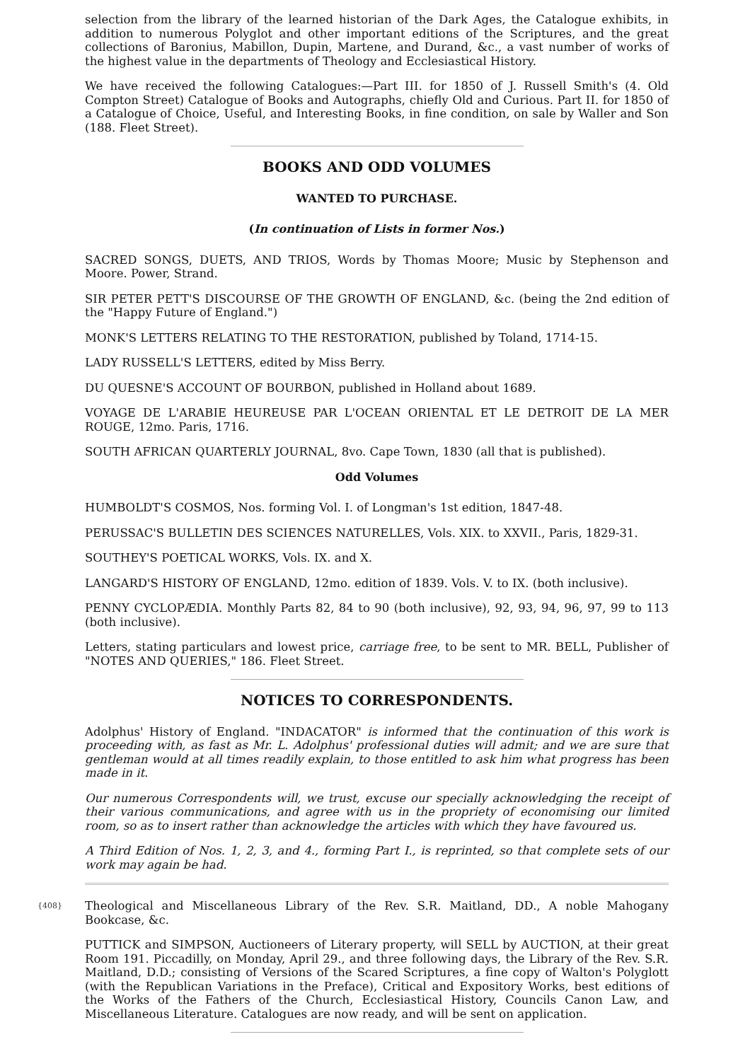selection from the library of the learned historian of the Dark Ages, the Catalogue exhibits, in addition to numerous Polyglot and other important editions of the Scriptures, and the great collections of Baronius, Mabillon, Dupin, Martene, and Durand, &c., a vast number of works of the highest value in the departments of Theology and Ecclesiastical History.
We have received the following Catalogues:—Part III. for 1850 of J. Russell Smith's (4. Old Compton Street) Catalogue of Books and Autographs, chiefly Old and Curious. Part II. for 1850 of a Catalogue of Choice, Useful, and Interesting Books, in fine condition, on sale by Waller and Son (188. Fleet Street).
BOOKS AND ODD VOLUMES
WANTED TO PURCHASE.
(In continuation of Lists in former Nos.)
SACRED SONGS, DUETS, AND TRIOS, Words by Thomas Moore; Music by Stephenson and Moore. Power, Strand.
SIR PETER PETT'S DISCOURSE OF THE GROWTH OF ENGLAND, &c. (being the 2nd edition of the "Happy Future of England.")
MONK'S LETTERS RELATING TO THE RESTORATION, published by Toland, 1714-15.
LADY RUSSELL'S LETTERS, edited by Miss Berry.
DU QUESNE'S ACCOUNT OF BOURBON, published in Holland about 1689.
VOYAGE DE L'ARABIE HEUREUSE PAR L'OCEAN ORIENTAL ET LE DETROIT DE LA MER ROUGE, 12mo. Paris, 1716.
SOUTH AFRICAN QUARTERLY JOURNAL, 8vo. Cape Town, 1830 (all that is published).
Odd Volumes
HUMBOLDT'S COSMOS, Nos. forming Vol. I. of Longman's 1st edition, 1847-48.
PERUSSAC'S BULLETIN DES SCIENCES NATURELLES, Vols. XIX. to XXVII., Paris, 1829-31.
SOUTHEY'S POETICAL WORKS, Vols. IX. and X.
LANGARD'S HISTORY OF ENGLAND, 12mo. edition of 1839. Vols. V. to IX. (both inclusive).
PENNY CYCLOPÆDIA. Monthly Parts 82, 84 to 90 (both inclusive), 92, 93, 94, 96, 97, 99 to 113 (both inclusive).
Letters, stating particulars and lowest price, carriage free, to be sent to MR. BELL, Publisher of "NOTES AND QUERIES," 186. Fleet Street.
NOTICES TO CORRESPONDENTS.
Adolphus' History of England. "INDACATOR" is informed that the continuation of this work is proceeding with, as fast as Mr. L. Adolphus' professional duties will admit; and we are sure that gentleman would at all times readily explain, to those entitled to ask him what progress has been made in it.
Our numerous Correspondents will, we trust, excuse our specially acknowledging the receipt of their various communications, and agree with us in the propriety of economising our limited room, so as to insert rather than acknowledge the articles with which they have favoured us.
A Third Edition of Nos. 1, 2, 3, and 4., forming Part I., is reprinted, so that complete sets of our work may again be had.
{408}
Theological and Miscellaneous Library of the Rev. S.R. Maitland, DD., A noble Mahogany Bookcase, &c.
PUTTICK and SIMPSON, Auctioneers of Literary property, will SELL by AUCTION, at their great Room 191. Piccadilly, on Monday, April 29., and three following days, the Library of the Rev. S.R. Maitland, D.D.; consisting of Versions of the Scared Scriptures, a fine copy of Walton's Polyglott (with the Republican Variations in the Preface), Critical and Expository Works, best editions of the Works of the Fathers of the Church, Ecclesiastical History, Councils Canon Law, and Miscellaneous Literature. Catalogues are now ready, and will be sent on application.